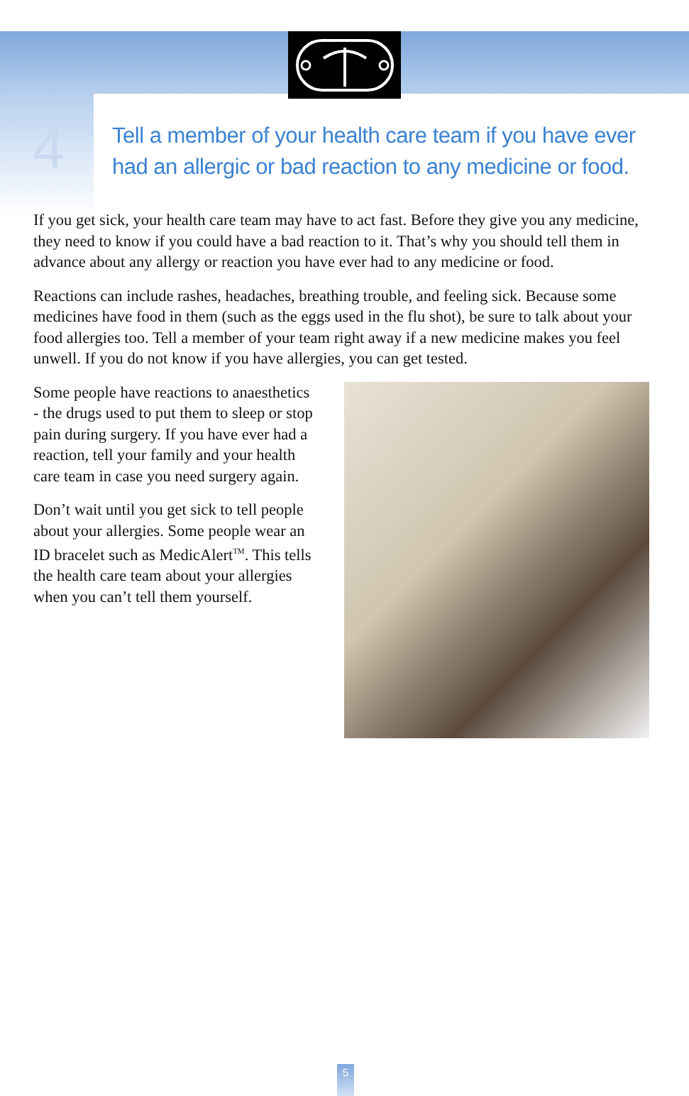4
Tell a member of your health care team if you have ever
had an allergic or bad reaction to any medicine or food.
If you get sick, your health care team may have to act fast. Before they give you any medicine, they need to know if you could have a bad reaction to it. That’s why you should tell them in advance about any allergy or reaction you have ever had to any medicine or food.
Reactions can include rashes, headaches, breathing trouble, and feeling sick. Because some medicines have food in them (such as the eggs used in the flu shot), be sure to talk about your food allergies too. Tell a member of your team right away if a new medicine makes you feel unwell. If you do not know if you have allergies, you can get tested.
Some people have reactions to anaesthetics - the drugs used to put them to sleep or stop pain during surgery. If you have ever had a reaction, tell your family and your health care team in case you need surgery again.
Don’t wait until you get sick to tell people about your allergies. Some people wear an ID bracelet such as MedicAlert<sup>TM</sup>. This tells the health care team about your allergies when you can’t tell them yourself.
5